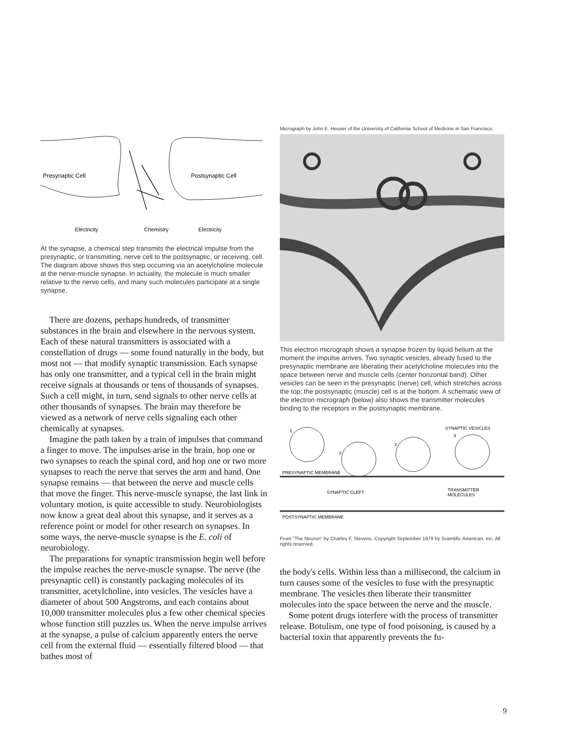Presynaptic Cell
Postsynaptic Cell
Electricity
Chemistry
Electricity
At the synapse, a chemical step transmits the electrical impulse from the presynaptic, or transmitting, nerve cell to the postsynaptic, or receiving, cell. The diagram above shows this step occurring via an acetylcholine molecule at the nerve-muscle synapse. In actuality, the molecule is much smaller relative to the nerve cells, and many such molecules participate at a single synapse.
There are dozens, perhaps hundreds, of transmitter substances in the brain and elsewhere in the nervous system. Each of these natural transmitters is associated with a constellation of drugs — some found naturally in the body, but most not — that modify synaptic transmission. Each synapse has only one transmitter, and a typical cell in the brain might receive signals at thousands or tens of thousands of synapses. Such a cell might, in turn, send signals to other nerve cells at other thousands of synapses. The brain may therefore be viewed as a network of nerve cells signaling each other chemically at synapses.
Imagine the path taken by a train of impulses that command a finger to move. The impulses arise in the brain, hop one or two synapses to reach the spinal cord, and hop one or two more synapses to reach the nerve that serves the arm and hand. One synapse remains — that between the nerve and muscle cells that move the finger. This nerve-muscle synapse, the last link in voluntary motion, is quite accessible to study. Neurobiologists now know a great deal about this synapse, and it serves as a reference point or model for other research on synapses. In some ways, the nerve-muscle synapse is the E. coli of neurobiology.
The preparations for synaptic transmission begin well before the impulse reaches the nerve-muscle synapse. The nerve (the presynaptic cell) is constantly packaging molecules of its transmitter, acetylcholine, into vesicles. The vesicles have a diameter of about 500 Angstroms, and each contains about 10,000 transmitter molecules plus a few other chemical species whose function still puzzles us. When the nerve impulse arrives at the synapse, a pulse of calcium apparently enters the nerve cell from the external fluid — essentially filtered blood — that bathes most of
Micrograph by John E. Heuser of the University of California School of Medicine in San Francisco.
This electron micrograph shows a synapse frozen by liquid helium at the moment the impulse arrives. Two synaptic vesicles, already fused to the presynaptic membrane are liberating their acetylcholine molecules into the space between nerve and muscle cells (center horizontal band). Other vesicles can be seen in the presynaptic (nerve) cell, which stretches across the top; the postsynaptic (muscle) cell is at the bottom. A schematic view of the electron micrograph (below) also shows the transmitter molecules binding to the receptors in the postsynaptic membrane.
1
2
3
4
SYNAPTIC VESICLES
PRESYNAPTIC MEMBRANE
SYNAPTIC CLEFT
TRANSMITTER
MOLECULES
POSTSYNAPTIC MEMBRANE
From "The Neuron" by Charles F. Stevens. Copyright September 1979 by Scientific American, Inc. All rights reserved.
the body's cells. Within less than a millisecond, the calcium in turn causes some of the vesicles to fuse with the presynaptic membrane. The vesicles then liberate their transmitter molecules into the space between the nerve and the muscle.
Some potent drugs interfere with the process of transmitter release. Botulism, one type of food poisoning, is caused by a bacterial toxin that apparently prevents the fu-
9